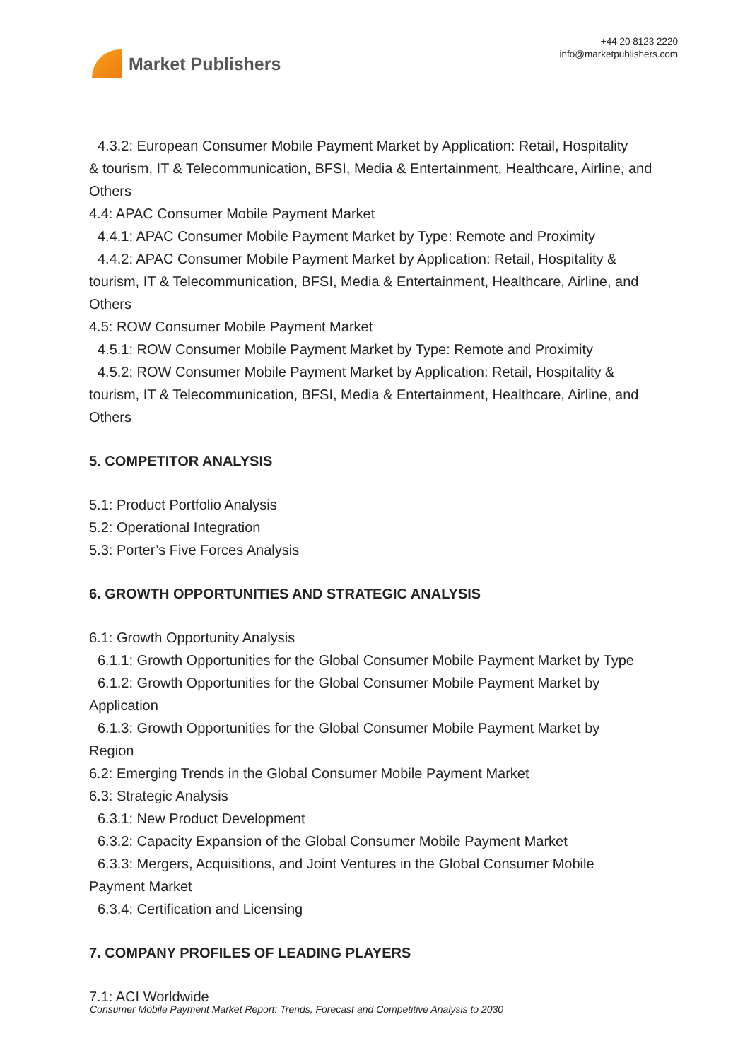Market Publishers
+44 20 8123 2220
info@marketpublishers.com
4.3.2: European Consumer Mobile Payment Market by Application: Retail, Hospitality
& tourism, IT & Telecommunication, BFSI, Media & Entertainment, Healthcare, Airline, and Others
4.4: APAC Consumer Mobile Payment Market
4.4.1: APAC Consumer Mobile Payment Market by Type: Remote and Proximity
4.4.2: APAC Consumer Mobile Payment Market by Application: Retail, Hospitality &
tourism, IT & Telecommunication, BFSI, Media & Entertainment, Healthcare, Airline, and Others
4.5: ROW Consumer Mobile Payment Market
4.5.1: ROW Consumer Mobile Payment Market by Type: Remote and Proximity
4.5.2: ROW Consumer Mobile Payment Market by Application: Retail, Hospitality &
tourism, IT & Telecommunication, BFSI, Media & Entertainment, Healthcare, Airline, and Others
5. COMPETITOR ANALYSIS
5.1: Product Portfolio Analysis
5.2: Operational Integration
5.3: Porter’s Five Forces Analysis
6. GROWTH OPPORTUNITIES AND STRATEGIC ANALYSIS
6.1: Growth Opportunity Analysis
6.1.1: Growth Opportunities for the Global Consumer Mobile Payment Market by Type
6.1.2: Growth Opportunities for the Global Consumer Mobile Payment Market by
Application
6.1.3: Growth Opportunities for the Global Consumer Mobile Payment Market by
Region
6.2: Emerging Trends in the Global Consumer Mobile Payment Market
6.3: Strategic Analysis
6.3.1: New Product Development
6.3.2: Capacity Expansion of the Global Consumer Mobile Payment Market
6.3.3: Mergers, Acquisitions, and Joint Ventures in the Global Consumer Mobile
Payment Market
6.3.4: Certification and Licensing
7. COMPANY PROFILES OF LEADING PLAYERS
7.1: ACI Worldwide
Consumer Mobile Payment Market Report: Trends, Forecast and Competitive Analysis to 2030